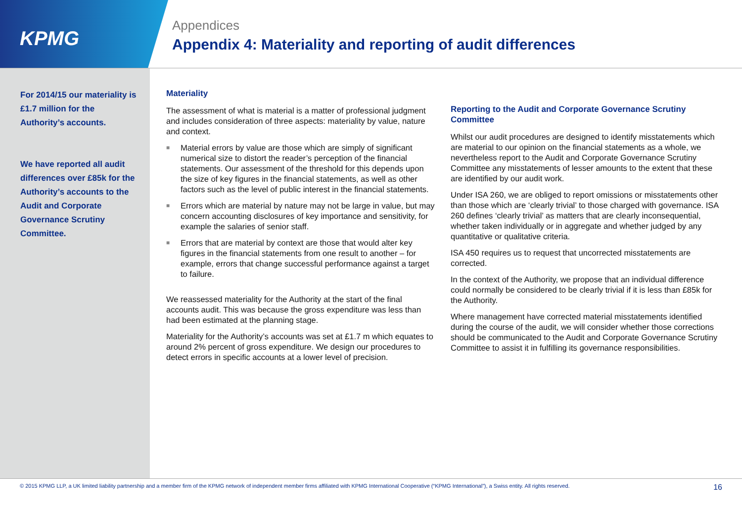KPMG
Appendices
Appendix 4: Materiality and reporting of audit differences
For 2014/15 our materiality is £1.7 million for the Authority’s accounts.
We have reported all audit differences over £85k for the Authority’s accounts to the Audit and Corporate Governance Scrutiny Committee.
Materiality
The assessment of what is material is a matter of professional judgment and includes consideration of three aspects: materiality by value, nature and context.
■ Material errors by value are those which are simply of significant numerical size to distort the reader’s perception of the financial statements. Our assessment of the threshold for this depends upon the size of key figures in the financial statements, as well as other factors such as the level of public interest in the financial statements.
■ Errors which are material by nature may not be large in value, but may concern accounting disclosures of key importance and sensitivity, for example the salaries of senior staff.
■ Errors that are material by context are those that would alter key figures in the financial statements from one result to another – for example, errors that change successful performance against a target to failure.
We reassessed materiality for the Authority at the start of the final accounts audit. This was because the gross expenditure was less than had been estimated at the planning stage.
Materiality for the Authority’s accounts was set at £1.7 m which equates to around 2% percent of gross expenditure. We design our procedures to detect errors in specific accounts at a lower level of precision.
Reporting to the Audit and Corporate Governance Scrutiny Committee
Whilst our audit procedures are designed to identify misstatements which are material to our opinion on the financial statements as a whole, we nevertheless report to the Audit and Corporate Governance Scrutiny Committee any misstatements of lesser amounts to the extent that these are identified by our audit work.
Under ISA 260, we are obliged to report omissions or misstatements other than those which are ‘clearly trivial’ to those charged with governance. ISA 260 defines ‘clearly trivial’ as matters that are clearly inconsequential, whether taken individually or in aggregate and whether judged by any quantitative or qualitative criteria.
ISA 450 requires us to request that uncorrected misstatements are corrected.
In the context of the Authority, we propose that an individual difference could normally be considered to be clearly trivial if it is less than £85k for the Authority.
Where management have corrected material misstatements identified during the course of the audit, we will consider whether those corrections should be communicated to the Audit and Corporate Governance Scrutiny Committee to assist it in fulfilling its governance responsibilities.
© 2015 KPMG LLP, a UK limited liability partnership and a member firm of the KPMG network of independent member firms affiliated with KPMG International Cooperative (“KPMG International”), a Swiss entity. All rights reserved. 16